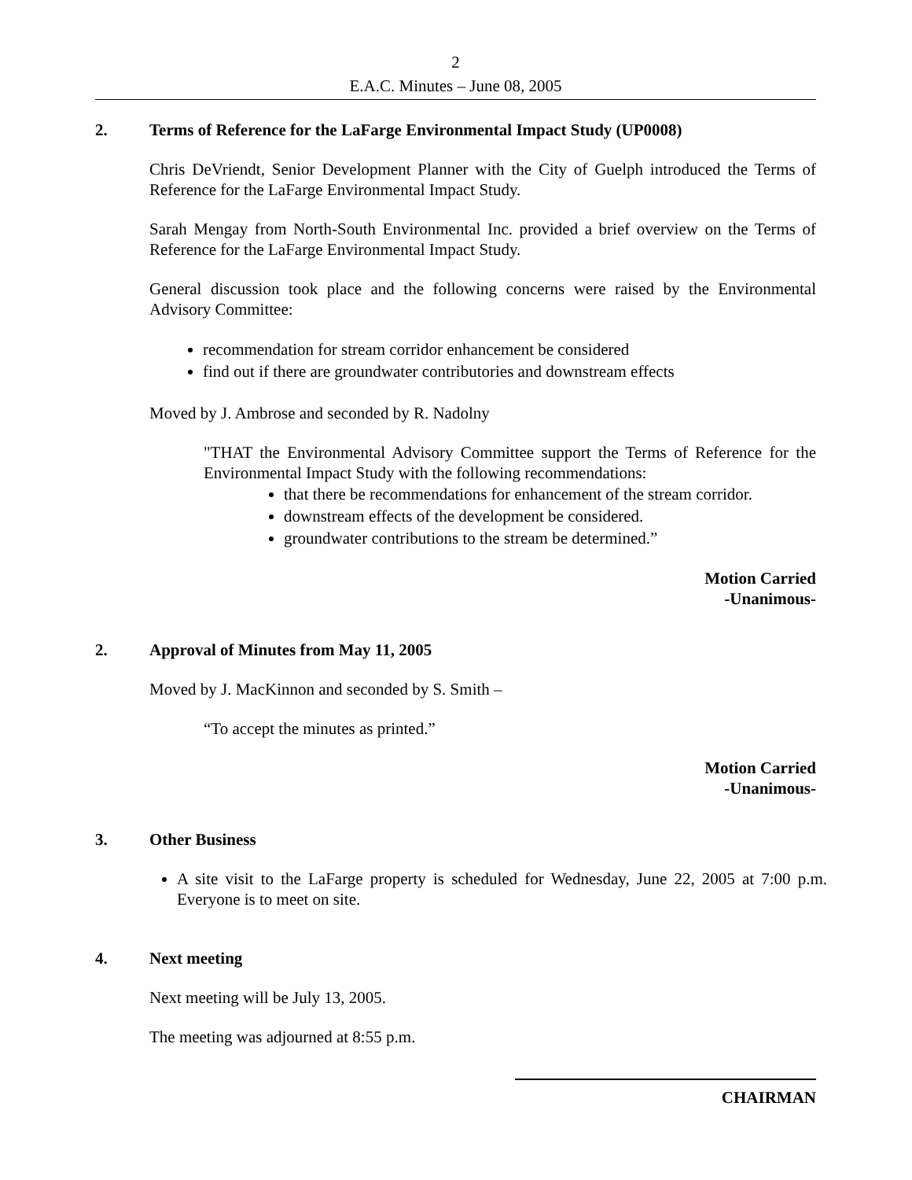2
E.A.C. Minutes – June 08, 2005
2. Terms of Reference for the LaFarge Environmental Impact Study (UP0008)
Chris DeVriendt, Senior Development Planner with the City of Guelph introduced the Terms of Reference for the LaFarge Environmental Impact Study.
Sarah Mengay from North-South Environmental Inc. provided a brief overview on the Terms of Reference for the LaFarge Environmental Impact Study.
General discussion took place and the following concerns were raised by the Environmental Advisory Committee:
recommendation for stream corridor enhancement be considered
find out if there are groundwater contributories and downstream effects
Moved by J. Ambrose and seconded by R. Nadolny
"THAT the Environmental Advisory Committee support the Terms of Reference for the Environmental Impact Study with the following recommendations:
that there be recommendations for enhancement of the stream corridor.
downstream effects of the development be considered.
groundwater contributions to the stream be determined.”
Motion Carried
-Unanimous-
2. Approval of Minutes from May 11, 2005
Moved by J. MacKinnon and seconded by S. Smith –
“To accept the minutes as printed.”
Motion Carried
-Unanimous-
3. Other Business
A site visit to the LaFarge property is scheduled for Wednesday, June 22, 2005 at 7:00 p.m. Everyone is to meet on site.
4. Next meeting
Next meeting will be July 13, 2005.
The meeting was adjourned at 8:55 p.m.
CHAIRMAN